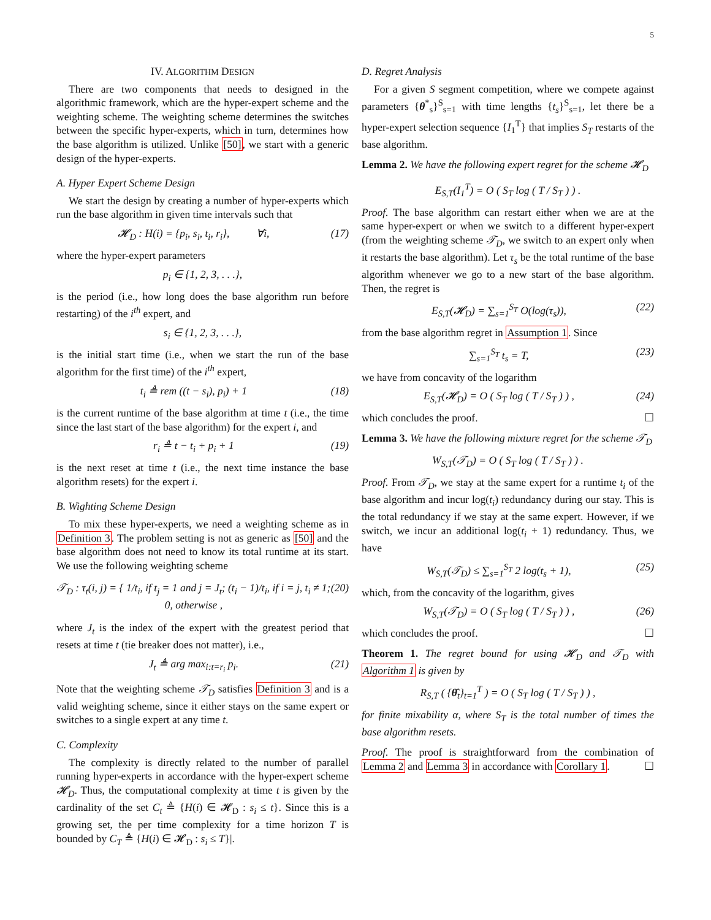5
IV. ALGORITHM DESIGN
There are two components that needs to designed in the algorithmic framework, which are the hyper-expert scheme and the weighting scheme. The weighting scheme determines the switches between the specific hyper-experts, which in turn, determines how the base algorithm is utilized. Unlike [50], we start with a generic design of the hyper-experts.
A. Hyper Expert Scheme Design
We start the design by creating a number of hyper-experts which run the base algorithm in given time intervals such that
𝓗<sub>D</sub> : H(i) = {p<sub>i</sub>, s<sub>i</sub>, t<sub>i</sub>, r<sub>i</sub>}, ∀i, (17)
where the hyper-expert parameters
p<sub>i</sub> ∈ {1, 2, 3, . . .},
is the period (i.e., how long does the base algorithm run before restarting) of the i<sup>th</sup> expert, and
s<sub>i</sub> ∈ {1, 2, 3, . . .},
is the initial start time (i.e., when we start the run of the base algorithm for the first time) of the i<sup>th</sup> expert,
t<sub>i</sub> ≜ rem ((t − s<sub>i</sub>), p<sub>i</sub>) + 1 (18)
is the current runtime of the base algorithm at time t (i.e., the time since the last start of the base algorithm) for the expert i, and
r<sub>i</sub> ≜ t − t<sub>i</sub> + p<sub>i</sub> + 1 (19)
is the next reset at time t (i.e., the next time instance the base algorithm resets) for the expert i.
B. Wighting Scheme Design
To mix these hyper-experts, we need a weighting scheme as in Definition 3. The problem setting is not as generic as [50] and the base algorithm does not need to know its total runtime at its start. We use the following weighting scheme
𝒯<sub>D</sub> : τ<sub>t</sub>(i, j) = { 1/t<sub>i</sub>, if t<sub>j</sub> = 1 and j = J<sub>t</sub>; (t<sub>i</sub> − 1)/t<sub>i</sub>, if i = j, t<sub>i</sub> ≠ 1; 0, otherwise , (20)
where J<sub>t</sub> is the index of the expert with the greatest period that resets at time t (tie breaker does not matter), i.e.,
J<sub>t</sub> ≜ arg max<sub>i:t=r<sub>i</sub></sub> p<sub>i</sub>. (21)
Note that the weighting scheme 𝒯<sub>D</sub> satisfies Definition 3 and is a valid weighting scheme, since it either stays on the same expert or switches to a single expert at any time t.
C. Complexity
The complexity is directly related to the number of parallel running hyper-experts in accordance with the hyper-expert scheme 𝓗<sub>D</sub>. Thus, the computational complexity at time t is given by the cardinality of the set C<sub>t</sub> ≜ {H(i) ∈ 𝓗<sub>D</sub> : s<sub>i</sub> ≤ t}. Since this is a growing set, the per time complexity for a time horizon T is bounded by C<sub>T</sub> ≜ {H(i) ∈ 𝓗<sub>D</sub> : s<sub>i</sub> ≤ T}|.
D. Regret Analysis
For a given S segment competition, where we compete against parameters {θ<sup>*</sup><sub>s</sub>}<sup>S</sup><sub>s=1</sub> with time lengths {t<sub>s</sub>}<sup>S</sup><sub>s=1</sub>, let there be a hyper-expert selection sequence {I<sub>1</sub><sup>T</sup>} that implies S<sub>T</sub> restarts of the base algorithm.
Lemma 2. We have the following expert regret for the scheme 𝓗<sub>D</sub>
E<sub>S,T</sub>(I<sub>1</sub><sup>T</sup>) = O ( S<sub>T</sub> log ( T / S<sub>T</sub> ) ) .
Proof. The base algorithm can restart either when we are at the same hyper-expert or when we switch to a different hyper-expert (from the weighting scheme 𝒯<sub>D</sub>, we switch to an expert only when it restarts the base algorithm). Let τ<sub>s</sub> be the total runtime of the base algorithm whenever we go to a new start of the base algorithm. Then, the regret is
E<sub>S,T</sub>(𝓗<sub>D</sub>) = ∑<sub>s=1</sub><sup>S<sub>T</sub></sup> O(log(τ<sub>s</sub>)), (22)
from the base algorithm regret in Assumption 1. Since
∑<sub>s=1</sub><sup>S<sub>T</sub></sup> t<sub>s</sub> = T, (23)
we have from concavity of the logarithm
E<sub>S,T</sub>(𝓗<sub>D</sub>) = O ( S<sub>T</sub> log ( T / S<sub>T</sub> ) ) , (24)
which concludes the proof. ☐
Lemma 3. We have the following mixture regret for the scheme 𝒯<sub>D</sub>
W<sub>S,T</sub>(𝒯<sub>D</sub>) = O ( S<sub>T</sub> log ( T / S<sub>T</sub> ) ) .
Proof. From 𝒯<sub>D</sub>, we stay at the same expert for a runtime t<sub>i</sub> of the base algorithm and incur log(t<sub>i</sub>) redundancy during our stay. This is the total redundancy if we stay at the same expert. However, if we switch, we incur an additional log(t<sub>i</sub> + 1) redundancy. Thus, we have
W<sub>S,T</sub>(𝒯<sub>D</sub>) ≤ ∑<sub>s=1</sub><sup>S<sub>T</sub></sup> 2 log(t<sub>s</sub> + 1), (25)
which, from the concavity of the logarithm, gives
W<sub>S,T</sub>(𝒯<sub>D</sub>) = O ( S<sub>T</sub> log ( T / S<sub>T</sub> ) ) , (26)
which concludes the proof. ☐
Theorem 1. The regret bound for using 𝓗<sub>D</sub> and 𝒯<sub>D</sub> with Algorithm 1 is given by
R<sub>S,T</sub> ( {θ̂<sub>t</sub>}<sub>t=1</sub><sup>T</sup> ) = O ( S<sub>T</sub> log ( T / S<sub>T</sub> ) ) ,
for finite mixability α, where S<sub>T</sub> is the total number of times the base algorithm resets.
Proof. The proof is straightforward from the combination of Lemma 2 and Lemma 3 in accordance with Corollary 1. ☐